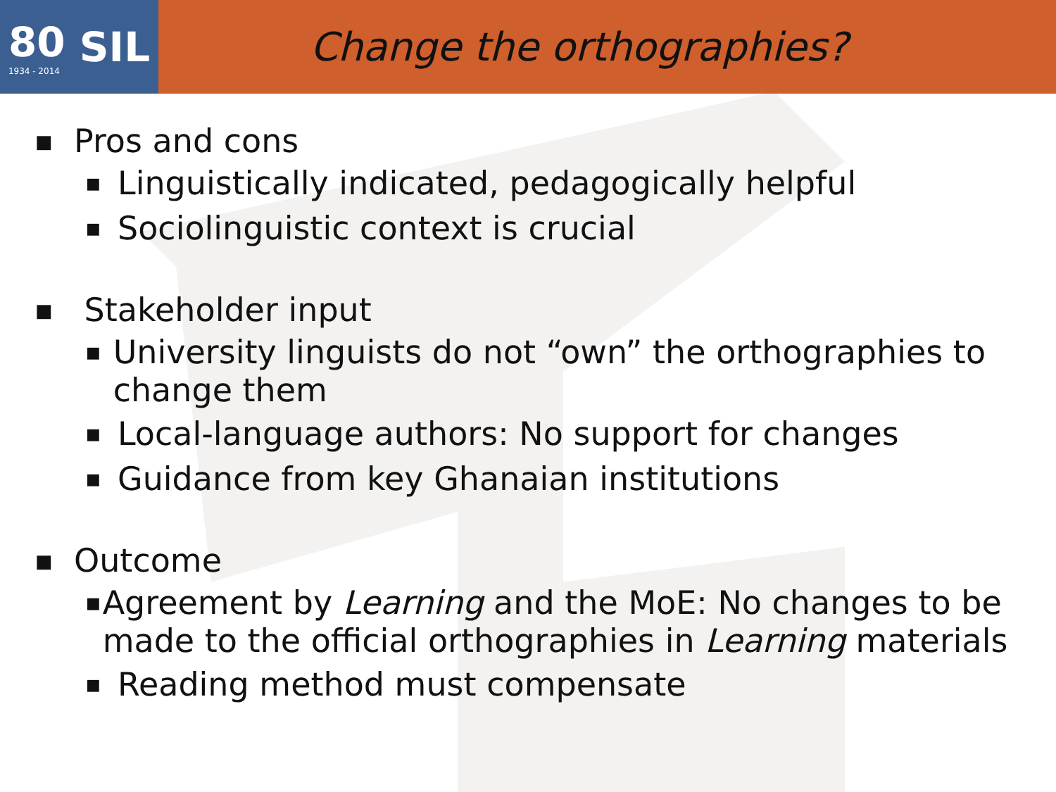80
1934 - 2014
SIL
Change the orthographies?
■ Pros and cons
■ Linguistically indicated, pedagogically helpful
■ Sociolinguistic context is crucial
■ Stakeholder input
■ University linguists do not “own” the orthographies to change them
■ Local-language authors: No support for changes
■ Guidance from key Ghanaian institutions
■ Outcome
■ Agreement by Learning and the MoE: No changes to be made to the official orthographies in Learning materials
■ Reading method must compensate